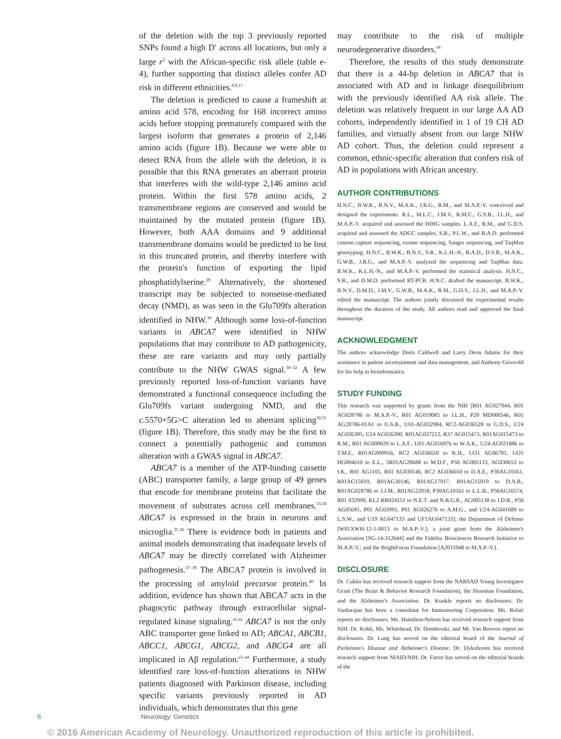of the deletion with the top 3 previously reported SNPs found a high D′ across all locations, but only a large r<sup>2</sup> with the African-specific risk allele (table e-4), further supporting that distinct alleles confer AD risk in different ethnicities.<sup>8,9,11</sup>
The deletion is predicted to cause a frameshift at amino acid 578, encoding for 168 incorrect amino acids before stopping prematurely compared with the largest isoform that generates a protein of 2,146 amino acids (figure 1B). Because we were able to detect RNA from the allele with the deletion, it is possible that this RNA generates an aberrant protein that interferes with the wild-type 2,146 amino acid protein. Within the first 578 amino acids, 2 transmembrane regions are conserved and would be maintained by the mutated protein (figure 1B). However, both AAA domains and 9 additional transmembrane domains would be predicted to be lost in this truncated protein, and thereby interfere with the protein's function of exporting the lipid phosphatidylserine.<sup>29</sup> Alternatively, the shortened transcript may be subjected to nonsense-mediated decay (NMD), as was seen in the Glu709fs alteration identified in NHW.<sup>30</sup> Although some loss-of-function variants in ABCA7 were identified in NHW populations that may contribute to AD pathogenicity, these are rare variants and may only partially contribute to the NHW GWAS signal.<sup>30–32</sup> A few previously reported loss-of-function variants have demonstrated a functional consequence including the Glu709fs variant undergoing NMD, and the c.5570+5G>C alteration led to aberrant splicing<sup>30,31</sup> (figure 1B). Therefore, this study may be the first to connect a potentially pathogenic and common alteration with a GWAS signal in ABCA7.
ABCA7 is a member of the ATP-binding cassette (ABC) transporter family, a large group of 49 genes that encode for membrane proteins that facilitate the movement of substrates across cell membranes.<sup>33,34</sup> ABCA7 is expressed in the brain in neurons and microglia.<sup>35,36</sup> There is evidence both in patients and animal models demonstrating that inadequate levels of ABCA7 may be directly correlated with Alzheimer pathogenesis.<sup>37–39</sup> The ABCA7 protein is involved in the processing of amyloid precursor protein.<sup>40</sup> In addition, evidence has shown that ABCA7 acts in the phagocytic pathway through extracellular signal-regulated kinase signaling.<sup>e1,e2</sup> ABCA7 is not the only ABC transporter gene linked to AD; ABCA1, ABCB1, ABCC1, ABCG1, ABCG2, and ABCG4 are all implicated in Aβ regulation.<sup>e3–e8</sup> Furthermore, a study identified rare loss-of-function alterations in NHW patients diagnosed with Parkinson disease, including specific variants previously reported in AD individuals, which demonstrates that this gene
may contribute to the risk of multiple neurodegenerative disorders.<sup>e9</sup>
Therefore, the results of this study demonstrate that there is a 44-bp deletion in ABCA7 that is associated with AD and in linkage disequilibrium with the previously identified AA risk allele. The deletion was relatively frequent in our large AA AD cohorts, independently identified in 1 of 19 CH AD families, and virtually absent from our large NHW AD cohort. Thus, the deletion could represent a common, ethnic-specific alteration that confers risk of AD in populations with African ancestry.
AUTHOR CONTRIBUTIONS
H.N.C., B.W.K., B.N.V., M.A.K., J.R.G., R.M., and M.A.P.-V. conceived and designed the experiments. R.L., M.L.C., J.M.V., R.M.C., G.S.B., J.L.H., and M.A.P.-V. acquired and assessed the HIHG samples. L.A.F., R.M., and G.D.S. acquired and assessed the ADGC samples. S.R., P.L.W., and B.A.D. performed custom capture sequencing, exome sequencing, Sanger sequencing, and TaqMan genotyping. H.N.C., B.W.K., B.N.V., S.R., K.L.H.-N., B.A.D., D.V.B., M.A.K., G.W.B., J.R.G., and M.A.P.-V. analyzed the sequencing and TaqMan data. B.W.K., K.L.H.-N., and M.A.P.-V. performed the statistical analysis. H.N.C., S.R., and D.M.D. performed RT-PCR. H.N.C. drafted the manuscript. B.W.K., B.N.V., D.M.D., J.M.V., G.W.B., M.A.K., R.M., G.D.S., J.L.H., and M.A.P.-V. edited the manuscript. The authors jointly discussed the experimental results throughout the duration of the study. All authors read and approved the final manuscript.
ACKNOWLEDGMENT
The authors acknowledge Doris Caldwell and Larry Deon Adams for their assistance in patient ascertainment and data management, and Anthony Griswold for his help in bioinformatics.
STUDY FUNDING
This research was supported by grants from the NIH [R01 AG027944, R01 AG028786 to M.A.P.-V., R01 AG019085 to J.L.H., P20 MD000546, R01 AG28786-01A1 to G.S.B., U01-AG032984, RC2-AG036528 to G.D.S., U24 AG026395, U24 AG026390, R01AG037212, R37 AG015473, R01AG015473 to R.M., R01 AG009029 to L.A.F., U01-AG016976 to W.A.K., U24-AG021886 to T.M.F., R01AG009956, RC2 AG036650 to K.H., UO1 AG06781, UO1 HG004610 to E.L., 5R01AG20688 to M.D.F., P50 AG005133, AG030653 to I.K., R01 AG1101, R01 AG030146, RC2 AG036650 to D.A.E., P30AG10161, R01AG15819, R01AG30146, R01AG17917, R01AG15819 to D.A.B., R01AG028786 to J.J.M., R01AG22018, P30AG10161 to L.L.B., P50AG16574, R01 032990, KL2 RR024151 to N.E.T. and N.R.G.R., AG005138 to J.D.B., P50 AG05681, P01 AG03991, P01 AG026276 to A.M.G., and U24-AG041689 to L.S.W., and U19 AG047133 and UF1AG047133]; the Department of Defense [W81XWH-12-1-0013 to M.A.P.-V.]; a joint grant from the Alzheimer's Association [SG-14-312644] and the Fidelity Biosciences Research Initiative to M.A.P.-V.; and the BrightFocus Foundation [A2011048 to M.A.P.-V.].
DISCLOSURE
Dr. Cukier has received research support from the NARSAD Young Investigator Grant (The Brain & Behavior Research Foundation), the Hussman Foundation, and the Alzheimer's Association. Dr. Kunkle reports no disclosures. Dr. Vardarajan has been a consultant for Immuneering Corporation. Ms. Rolati reports no disclosures. Ms. Hamilton-Nelson has received research support from NIH. Dr. Kohli, Ms. Whitehead, Dr. Dombroski, and Mr. Van Booven report no disclosures. Dr. Lang has served on the editorial board of the Journal of Parkinson's Disease and Alzheimer's Disease. Dr. Dykxhoorn has received research support from NIAID/NIH. Dr. Farrer has served on the editorial boards of the
6 Neurology: Genetics
© 2016 American Academy of Neurology. Unauthorized reproduction of this article is prohibited.